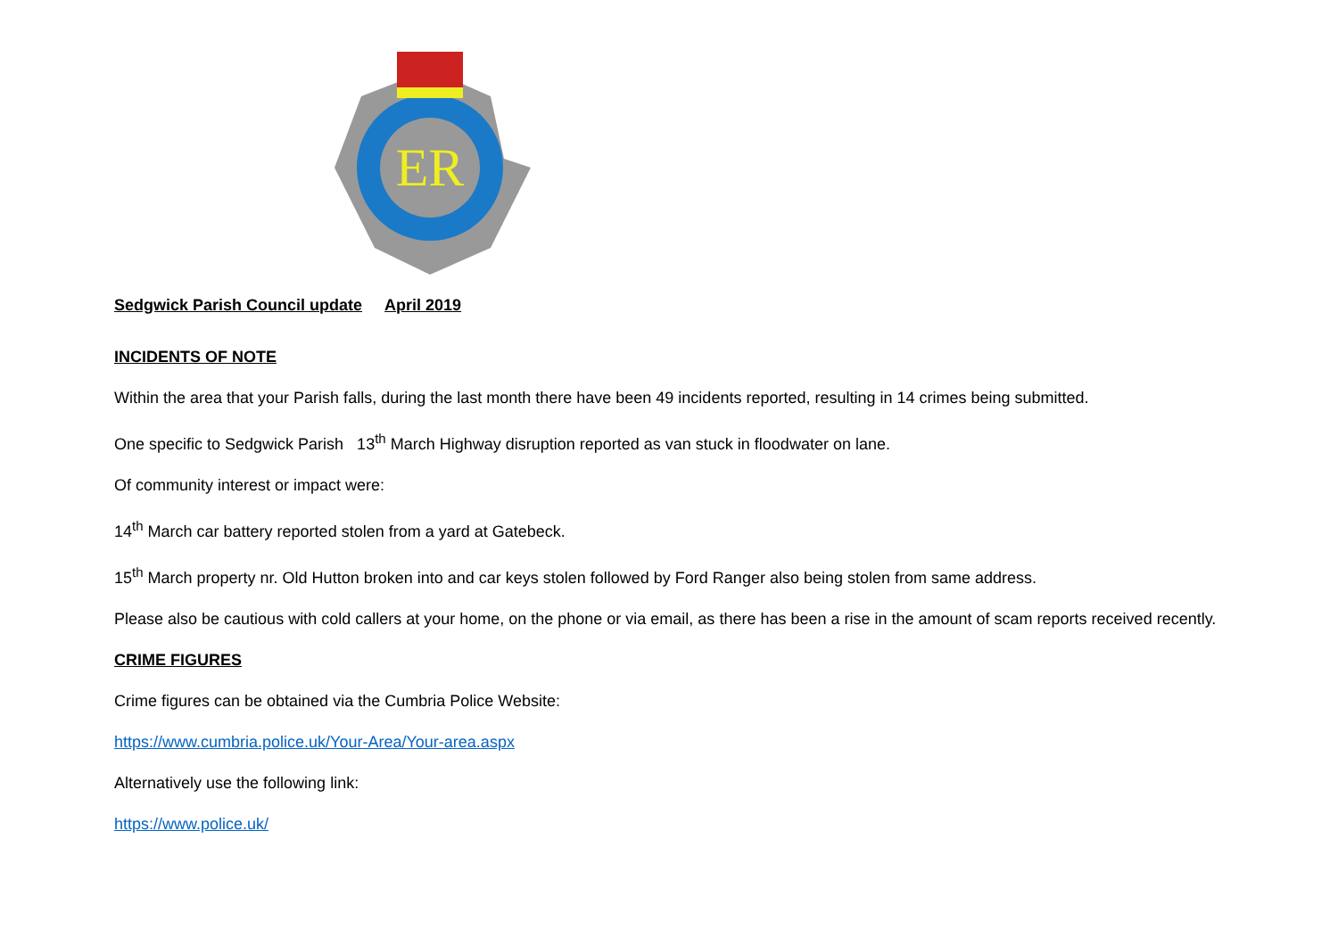ER
Sedgwick Parish Council update April 2019
INCIDENTS OF NOTE
Within the area that your Parish falls, during the last month there have been 49 incidents reported, resulting in 14 crimes being submitted.
One specific to Sedgwick Parish 13<sup>th</sup> March Highway disruption reported as van stuck in floodwater on lane.
Of community interest or impact were:
14<sup>th</sup> March car battery reported stolen from a yard at Gatebeck.
15<sup>th</sup> March property nr. Old Hutton broken into and car keys stolen followed by Ford Ranger also being stolen from same address.
Please also be cautious with cold callers at your home, on the phone or via email, as there has been a rise in the amount of scam reports received recently.
CRIME FIGURES
Crime figures can be obtained via the Cumbria Police Website:
https://www.cumbria.police.uk/Your-Area/Your-area.aspx
Alternatively use the following link:
https://www.police.uk/